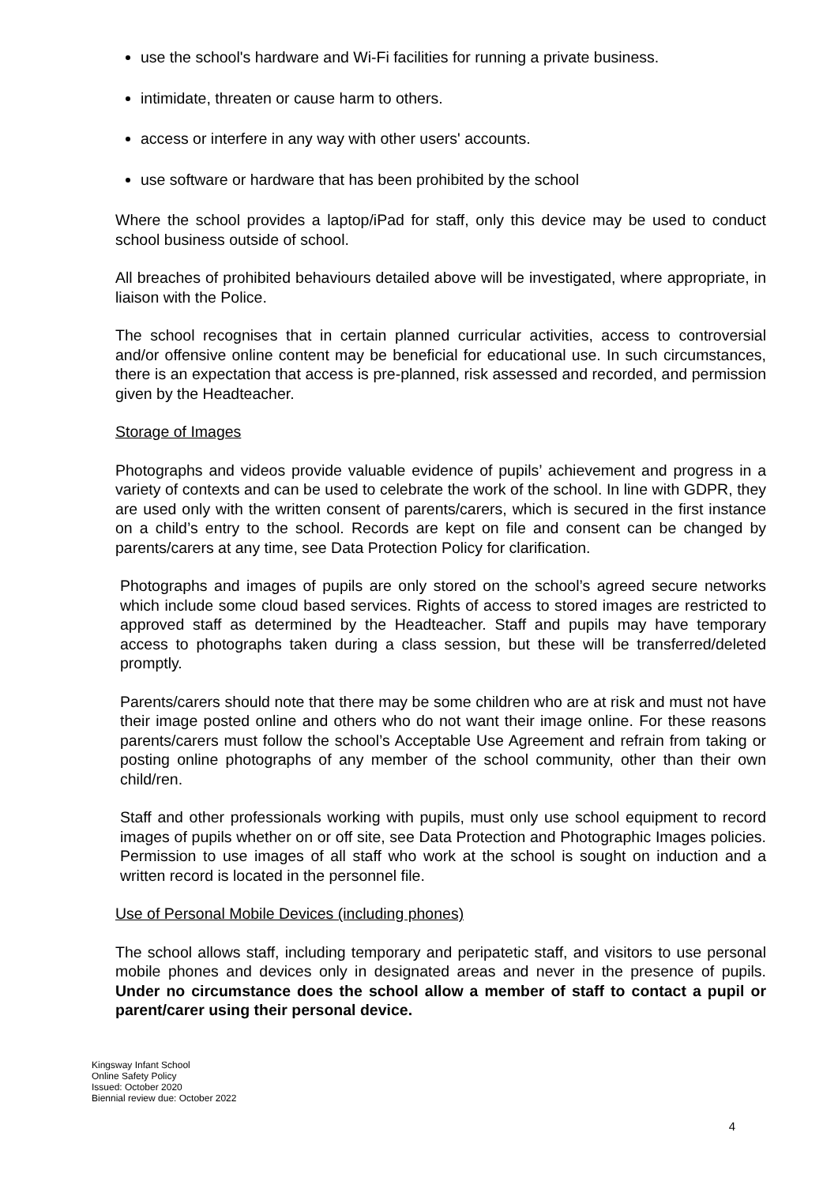use the school's hardware and Wi-Fi facilities for running a private business.
intimidate, threaten or cause harm to others.
access or interfere in any way with other users' accounts.
use software or hardware that has been prohibited by the school
Where the school provides a laptop/iPad for staff, only this device may be used to conduct school business outside of school.
All breaches of prohibited behaviours detailed above will be investigated, where appropriate, in liaison with the Police.
The school recognises that in certain planned curricular activities, access to controversial and/or offensive online content may be beneficial for educational use. In such circumstances, there is an expectation that access is pre-planned, risk assessed and recorded, and permission given by the Headteacher.
Storage of Images
Photographs and videos provide valuable evidence of pupils’ achievement and progress in a variety of contexts and can be used to celebrate the work of the school. In line with GDPR, they are used only with the written consent of parents/carers, which is secured in the first instance on a child’s entry to the school. Records are kept on file and consent can be changed by parents/carers at any time, see Data Protection Policy for clarification.
Photographs and images of pupils are only stored on the school’s agreed secure networks which include some cloud based services. Rights of access to stored images are restricted to approved staff as determined by the Headteacher. Staff and pupils may have temporary access to photographs taken during a class session, but these will be transferred/deleted promptly.
Parents/carers should note that there may be some children who are at risk and must not have their image posted online and others who do not want their image online. For these reasons parents/carers must follow the school’s Acceptable Use Agreement and refrain from taking or posting online photographs of any member of the school community, other than their own child/ren.
Staff and other professionals working with pupils, must only use school equipment to record images of pupils whether on or off site, see Data Protection and Photographic Images policies. Permission to use images of all staff who work at the school is sought on induction and a written record is located in the personnel file.
Use of Personal Mobile Devices (including phones)
The school allows staff, including temporary and peripatetic staff, and visitors to use personal mobile phones and devices only in designated areas and never in the presence of pupils. Under no circumstance does the school allow a member of staff to contact a pupil or parent/carer using their personal device.
Kingsway Infant School
Online Safety Policy
Issued: October 2020
Biennial review due: October 2022
4